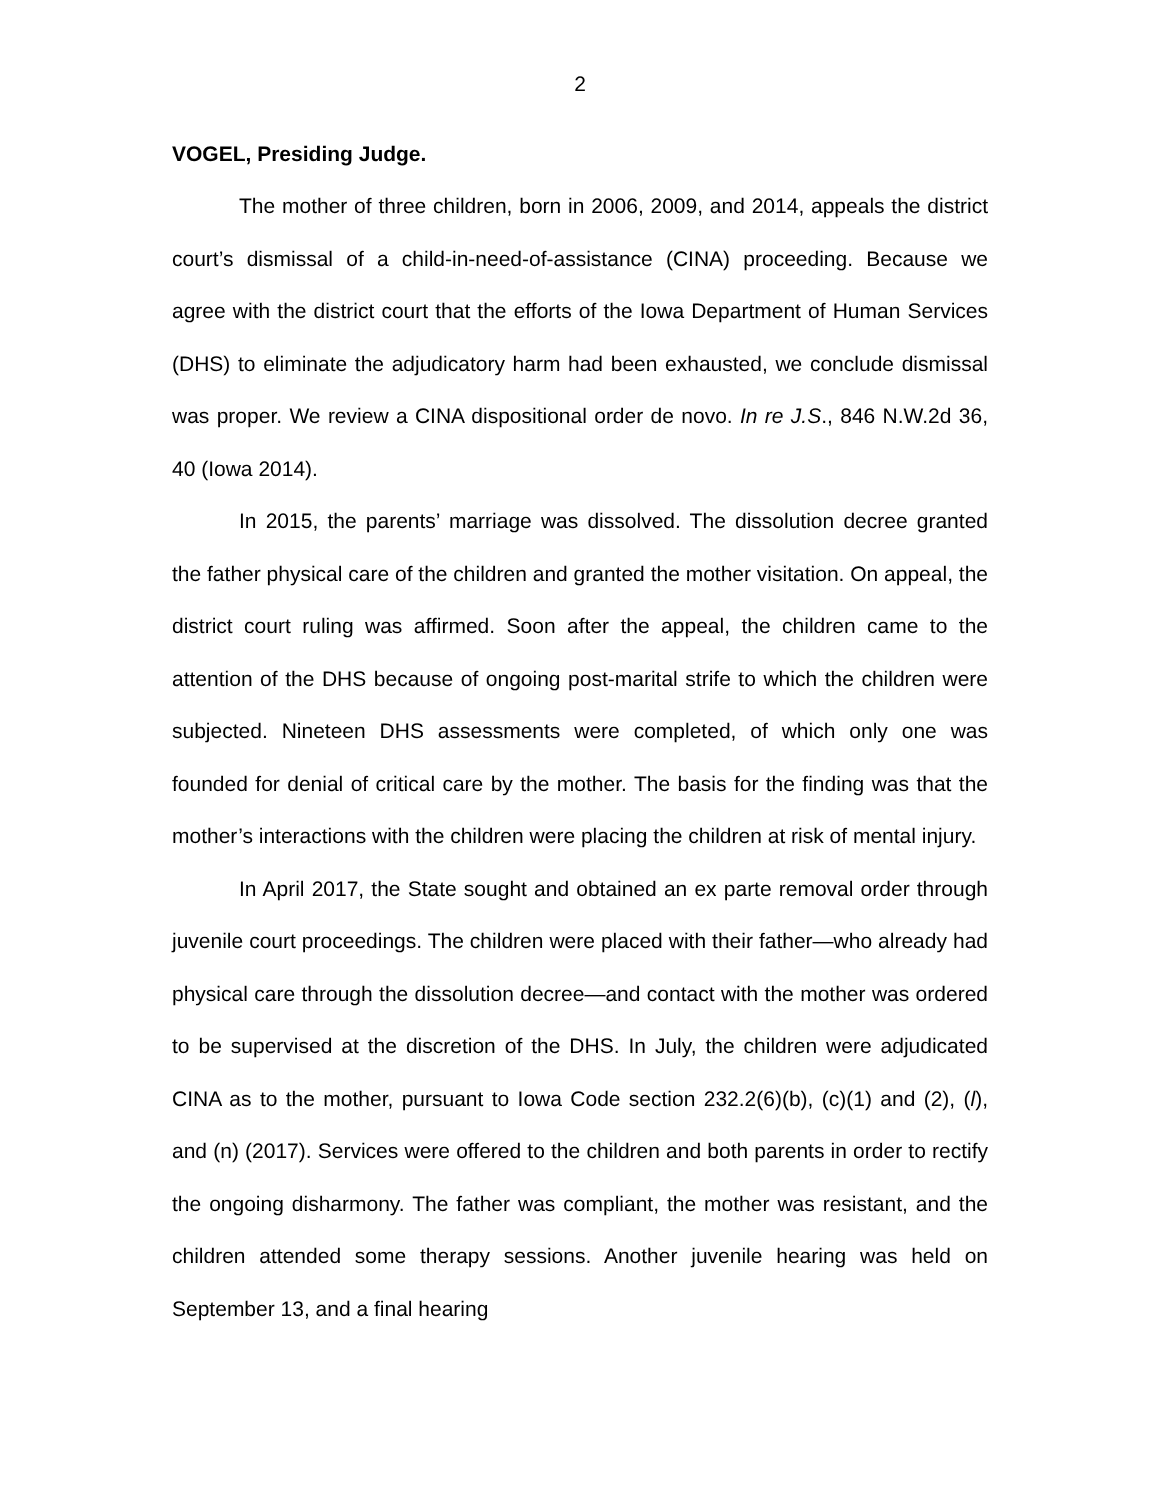2
VOGEL, Presiding Judge.
The mother of three children, born in 2006, 2009, and 2014, appeals the district court’s dismissal of a child-in-need-of-assistance (CINA) proceeding. Because we agree with the district court that the efforts of the Iowa Department of Human Services (DHS) to eliminate the adjudicatory harm had been exhausted, we conclude dismissal was proper. We review a CINA dispositional order de novo. In re J.S., 846 N.W.2d 36, 40 (Iowa 2014).
In 2015, the parents’ marriage was dissolved. The dissolution decree granted the father physical care of the children and granted the mother visitation. On appeal, the district court ruling was affirmed. Soon after the appeal, the children came to the attention of the DHS because of ongoing post-marital strife to which the children were subjected. Nineteen DHS assessments were completed, of which only one was founded for denial of critical care by the mother. The basis for the finding was that the mother’s interactions with the children were placing the children at risk of mental injury.
In April 2017, the State sought and obtained an ex parte removal order through juvenile court proceedings. The children were placed with their father—who already had physical care through the dissolution decree—and contact with the mother was ordered to be supervised at the discretion of the DHS. In July, the children were adjudicated CINA as to the mother, pursuant to Iowa Code section 232.2(6)(b), (c)(1) and (2), (l), and (n) (2017). Services were offered to the children and both parents in order to rectify the ongoing disharmony. The father was compliant, the mother was resistant, and the children attended some therapy sessions. Another juvenile hearing was held on September 13, and a final hearing